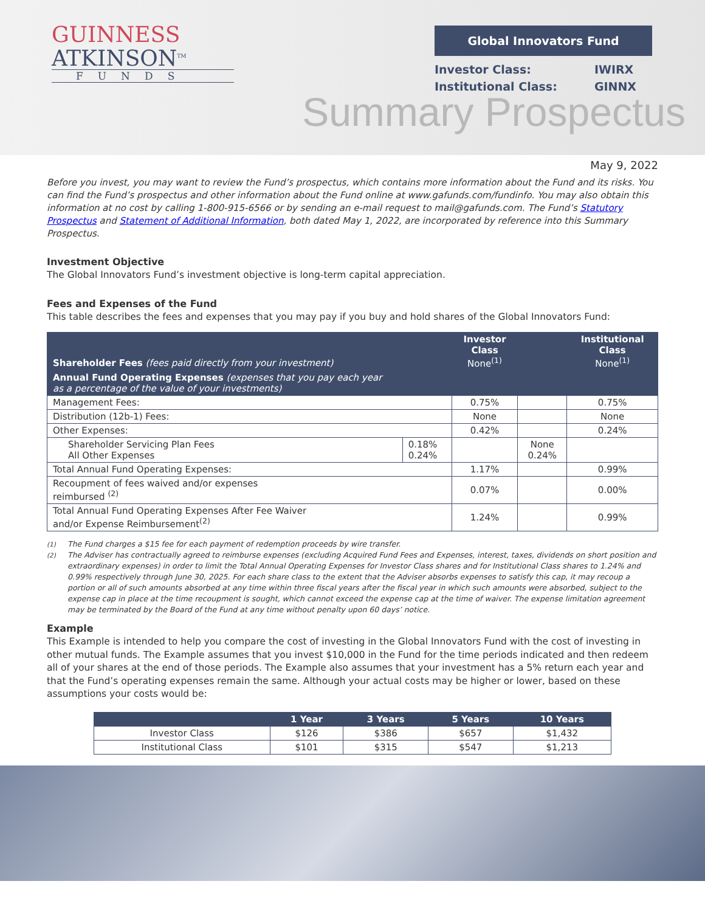GUINNESS
ATKINSON<sup>TM</sup>
FUNDS
Global Innovators Fund
Investor Class:
Institutional Class: IWIRX
GINNX
Summary Prospectus
May 9, 2022
Before you invest, you may want to review the Fund’s prospectus, which contains more information about the Fund and its risks. You can find the Fund’s prospectus and other information about the Fund online at www.gafunds.com/fundinfo. You may also obtain this information at no cost by calling 1-800-915-6566 or by sending an e-mail request to mail@gafunds.com. The Fund’s Statutory Prospectus and Statement of Additional Information, both dated May 1, 2022, are incorporated by reference into this Summary Prospectus.
Investment Objective
The Global Innovators Fund’s investment objective is long-term capital appreciation.
Fees and Expenses of the Fund
This table describes the fees and expenses that you may pay if you buy and hold shares of the Global Innovators Fund:
| Shareholder Fees (fees paid directly from your investment) | | Investor Class None<sup>(1)</sup> | | Institutional Class None<sup>(1)</sup> |
| Annual Fund Operating Expenses (expenses that you pay each year as a percentage of the value of your investments) | | | | |
| Management Fees: | | 0.75% | | 0.75% |
| Distribution (12b-1) Fees: | | None | | None |
| Other Expenses: | | 0.42% | | 0.24% |
| Shareholder Servicing Plan Fees All Other Expenses | 0.18% 0.24% | | None 0.24% | |
| Total Annual Fund Operating Expenses: | | 1.17% | | 0.99% |
| Recoupment of fees waived and/or expenses reimbursed <sup>(2)</sup> | | 0.07% | | 0.00% |
| Total Annual Fund Operating Expenses After Fee Waiver and/or Expense Reimbursement<sup>(2)</sup> | | 1.24% | | 0.99% |
<sup>(1)</sup> The Fund charges a $15 fee for each payment of redemption proceeds by wire transfer.
<sup>(2)</sup> The Adviser has contractually agreed to reimburse expenses (excluding Acquired Fund Fees and Expenses, interest, taxes, dividends on short position and extraordinary expenses) in order to limit the Total Annual Operating Expenses for Investor Class shares and for Institutional Class shares to 1.24% and 0.99% respectively through June 30, 2025. For each share class to the extent that the Adviser absorbs expenses to satisfy this cap, it may recoup a portion or all of such amounts absorbed at any time within three fiscal years after the fiscal year in which such amounts were absorbed, subject to the expense cap in place at the time recoupment is sought, which cannot exceed the expense cap at the time of waiver. The expense limitation agreement may be terminated by the Board of the Fund at any time without penalty upon 60 days’ notice.
Example
This Example is intended to help you compare the cost of investing in the Global Innovators Fund with the cost of investing in other mutual funds. The Example assumes that you invest $10,000 in the Fund for the time periods indicated and then redeem all of your shares at the end of those periods. The Example also assumes that your investment has a 5% return each year and that the Fund’s operating expenses remain the same. Although your actual costs may be higher or lower, based on these assumptions your costs would be:
| | 1 Year | 3 Years | 5 Years | 10 Years |
| --- | --- | --- | --- | --- |
| Investor Class | $126 | $386 | $657 | $1,432 |
| Institutional Class | $101 | $315 | $547 | $1,213 |